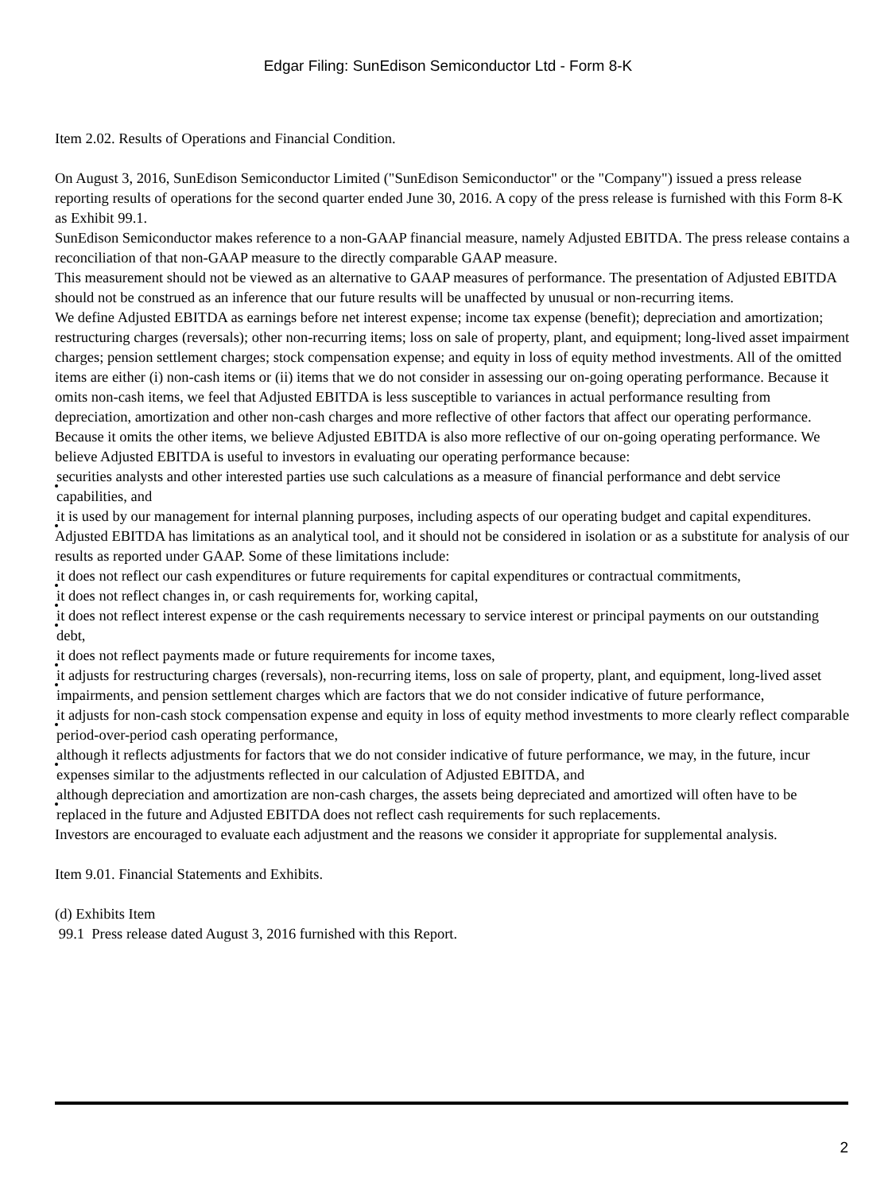Edgar Filing: SunEdison Semiconductor Ltd - Form 8-K
Item 2.02. Results of Operations and Financial Condition.
On August 3, 2016, SunEdison Semiconductor Limited ("SunEdison Semiconductor" or the "Company") issued a press release reporting results of operations for the second quarter ended June 30, 2016. A copy of the press release is furnished with this Form 8-K as Exhibit 99.1.
SunEdison Semiconductor makes reference to a non-GAAP financial measure, namely Adjusted EBITDA. The press release contains a reconciliation of that non-GAAP measure to the directly comparable GAAP measure.
This measurement should not be viewed as an alternative to GAAP measures of performance. The presentation of Adjusted EBITDA should not be construed as an inference that our future results will be unaffected by unusual or non-recurring items.
We define Adjusted EBITDA as earnings before net interest expense; income tax expense (benefit); depreciation and amortization; restructuring charges (reversals); other non-recurring items; loss on sale of property, plant, and equipment; long-lived asset impairment charges; pension settlement charges; stock compensation expense; and equity in loss of equity method investments. All of the omitted items are either (i) non-cash items or (ii) items that we do not consider in assessing our on-going operating performance. Because it omits non-cash items, we feel that Adjusted EBITDA is less susceptible to variances in actual performance resulting from depreciation, amortization and other non-cash charges and more reflective of other factors that affect our operating performance. Because it omits the other items, we believe Adjusted EBITDA is also more reflective of our on-going operating performance. We believe Adjusted EBITDA is useful to investors in evaluating our operating performance because:
securities analysts and other interested parties use such calculations as a measure of financial performance and debt service capabilities, and
it is used by our management for internal planning purposes, including aspects of our operating budget and capital expenditures.
Adjusted EBITDA has limitations as an analytical tool, and it should not be considered in isolation or as a substitute for analysis of our results as reported under GAAP. Some of these limitations include:
it does not reflect our cash expenditures or future requirements for capital expenditures or contractual commitments,
it does not reflect changes in, or cash requirements for, working capital,
it does not reflect interest expense or the cash requirements necessary to service interest or principal payments on our outstanding debt,
it does not reflect payments made or future requirements for income taxes,
it adjusts for restructuring charges (reversals), non-recurring items, loss on sale of property, plant, and equipment, long-lived asset impairments, and pension settlement charges which are factors that we do not consider indicative of future performance,
it adjusts for non-cash stock compensation expense and equity in loss of equity method investments to more clearly reflect comparable period-over-period cash operating performance,
although it reflects adjustments for factors that we do not consider indicative of future performance, we may, in the future, incur expenses similar to the adjustments reflected in our calculation of Adjusted EBITDA, and
although depreciation and amortization are non-cash charges, the assets being depreciated and amortized will often have to be replaced in the future and Adjusted EBITDA does not reflect cash requirements for such replacements.
Investors are encouraged to evaluate each adjustment and the reasons we consider it appropriate for supplemental analysis.
Item 9.01. Financial Statements and Exhibits.
(d) Exhibits Item
99.1 Press release dated August 3, 2016 furnished with this Report.
2